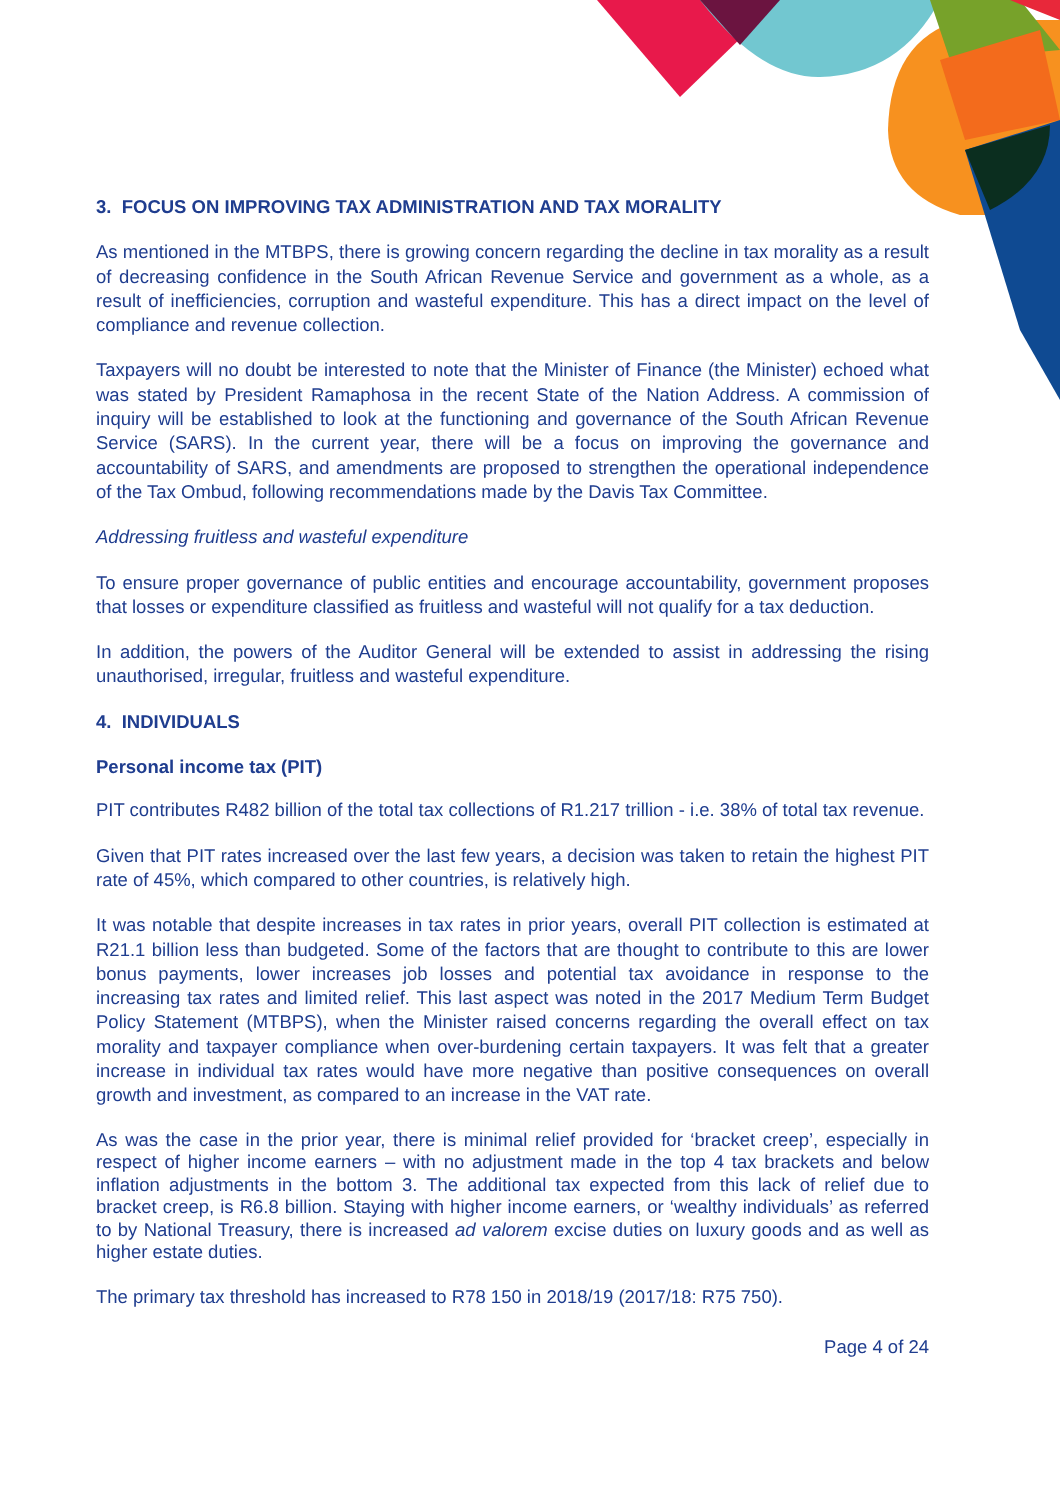3. FOCUS ON IMPROVING TAX ADMINISTRATION AND TAX MORALITY
As mentioned in the MTBPS, there is growing concern regarding the decline in tax morality as a result of decreasing confidence in the South African Revenue Service and government as a whole, as a result of inefficiencies, corruption and wasteful expenditure. This has a direct impact on the level of compliance and revenue collection.
Taxpayers will no doubt be interested to note that the Minister of Finance (the Minister) echoed what was stated by President Ramaphosa in the recent State of the Nation Address. A commission of inquiry will be established to look at the functioning and governance of the South African Revenue Service (SARS). In the current year, there will be a focus on improving the governance and accountability of SARS, and amendments are proposed to strengthen the operational independence of the Tax Ombud, following recommendations made by the Davis Tax Committee.
Addressing fruitless and wasteful expenditure
To ensure proper governance of public entities and encourage accountability, government proposes that losses or expenditure classified as fruitless and wasteful will not qualify for a tax deduction.
In addition, the powers of the Auditor General will be extended to assist in addressing the rising unauthorised, irregular, fruitless and wasteful expenditure.
4. INDIVIDUALS
Personal income tax (PIT)
PIT contributes R482 billion of the total tax collections of R1.217 trillion - i.e. 38% of total tax revenue.
Given that PIT rates increased over the last few years, a decision was taken to retain the highest PIT rate of 45%, which compared to other countries, is relatively high.
It was notable that despite increases in tax rates in prior years, overall PIT collection is estimated at R21.1 billion less than budgeted. Some of the factors that are thought to contribute to this are lower bonus payments, lower increases job losses and potential tax avoidance in response to the increasing tax rates and limited relief. This last aspect was noted in the 2017 Medium Term Budget Policy Statement (MTBPS), when the Minister raised concerns regarding the overall effect on tax morality and taxpayer compliance when over-burdening certain taxpayers. It was felt that a greater increase in individual tax rates would have more negative than positive consequences on overall growth and investment, as compared to an increase in the VAT rate.
As was the case in the prior year, there is minimal relief provided for ‘bracket creep’, especially in respect of higher income earners – with no adjustment made in the top 4 tax brackets and below inflation adjustments in the bottom 3. The additional tax expected from this lack of relief due to bracket creep, is R6.8 billion. Staying with higher income earners, or ‘wealthy individuals’ as referred to by National Treasury, there is increased ad valorem excise duties on luxury goods and as well as higher estate duties.
The primary tax threshold has increased to R78 150 in 2018/19 (2017/18: R75 750).
Page 4 of 24